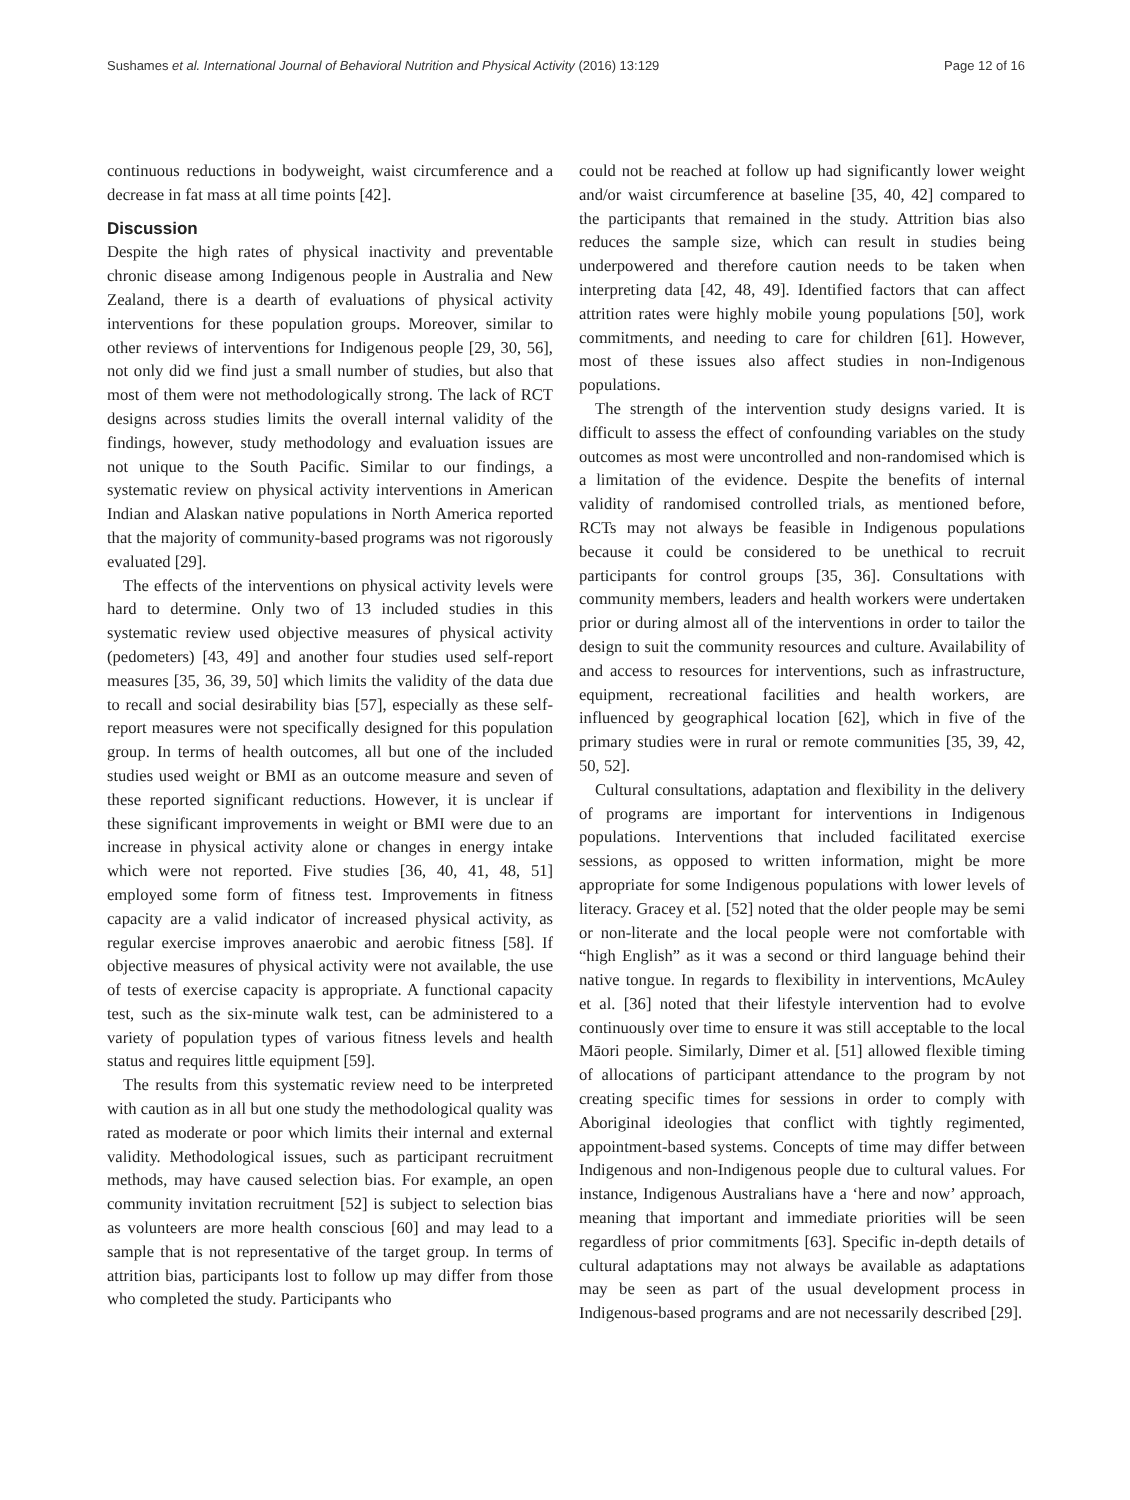Sushames et al. International Journal of Behavioral Nutrition and Physical Activity (2016) 13:129 Page 12 of 16
continuous reductions in bodyweight, waist circumference and a decrease in fat mass at all time points [42].
Discussion
Despite the high rates of physical inactivity and preventable chronic disease among Indigenous people in Australia and New Zealand, there is a dearth of evaluations of physical activity interventions for these population groups. Moreover, similar to other reviews of interventions for Indigenous people [29, 30, 56], not only did we find just a small number of studies, but also that most of them were not methodologically strong. The lack of RCT designs across studies limits the overall internal validity of the findings, however, study methodology and evaluation issues are not unique to the South Pacific. Similar to our findings, a systematic review on physical activity interventions in American Indian and Alaskan native populations in North America reported that the majority of community-based programs was not rigorously evaluated [29].
The effects of the interventions on physical activity levels were hard to determine. Only two of 13 included studies in this systematic review used objective measures of physical activity (pedometers) [43, 49] and another four studies used self-report measures [35, 36, 39, 50] which limits the validity of the data due to recall and social desirability bias [57], especially as these self-report measures were not specifically designed for this population group. In terms of health outcomes, all but one of the included studies used weight or BMI as an outcome measure and seven of these reported significant reductions. However, it is unclear if these significant improvements in weight or BMI were due to an increase in physical activity alone or changes in energy intake which were not reported. Five studies [36, 40, 41, 48, 51] employed some form of fitness test. Improvements in fitness capacity are a valid indicator of increased physical activity, as regular exercise improves anaerobic and aerobic fitness [58]. If objective measures of physical activity were not available, the use of tests of exercise capacity is appropriate. A functional capacity test, such as the six-minute walk test, can be administered to a variety of population types of various fitness levels and health status and requires little equipment [59].
The results from this systematic review need to be interpreted with caution as in all but one study the methodological quality was rated as moderate or poor which limits their internal and external validity. Methodological issues, such as participant recruitment methods, may have caused selection bias. For example, an open community invitation recruitment [52] is subject to selection bias as volunteers are more health conscious [60] and may lead to a sample that is not representative of the target group. In terms of attrition bias, participants lost to follow up may differ from those who completed the study. Participants who
could not be reached at follow up had significantly lower weight and/or waist circumference at baseline [35, 40, 42] compared to the participants that remained in the study. Attrition bias also reduces the sample size, which can result in studies being underpowered and therefore caution needs to be taken when interpreting data [42, 48, 49]. Identified factors that can affect attrition rates were highly mobile young populations [50], work commitments, and needing to care for children [61]. However, most of these issues also affect studies in non-Indigenous populations.
The strength of the intervention study designs varied. It is difficult to assess the effect of confounding variables on the study outcomes as most were uncontrolled and non-randomised which is a limitation of the evidence. Despite the benefits of internal validity of randomised controlled trials, as mentioned before, RCTs may not always be feasible in Indigenous populations because it could be considered to be unethical to recruit participants for control groups [35, 36]. Consultations with community members, leaders and health workers were undertaken prior or during almost all of the interventions in order to tailor the design to suit the community resources and culture. Availability of and access to resources for interventions, such as infrastructure, equipment, recreational facilities and health workers, are influenced by geographical location [62], which in five of the primary studies were in rural or remote communities [35, 39, 42, 50, 52].
Cultural consultations, adaptation and flexibility in the delivery of programs are important for interventions in Indigenous populations. Interventions that included facilitated exercise sessions, as opposed to written information, might be more appropriate for some Indigenous populations with lower levels of literacy. Gracey et al. [52] noted that the older people may be semi or non-literate and the local people were not comfortable with “high English” as it was a second or third language behind their native tongue. In regards to flexibility in interventions, McAuley et al. [36] noted that their lifestyle intervention had to evolve continuously over time to ensure it was still acceptable to the local Māori people. Similarly, Dimer et al. [51] allowed flexible timing of allocations of participant attendance to the program by not creating specific times for sessions in order to comply with Aboriginal ideologies that conflict with tightly regimented, appointment-based systems. Concepts of time may differ between Indigenous and non-Indigenous people due to cultural values. For instance, Indigenous Australians have a ‘here and now’ approach, meaning that important and immediate priorities will be seen regardless of prior commitments [63]. Specific in-depth details of cultural adaptations may not always be available as adaptations may be seen as part of the usual development process in Indigenous-based programs and are not necessarily described [29].